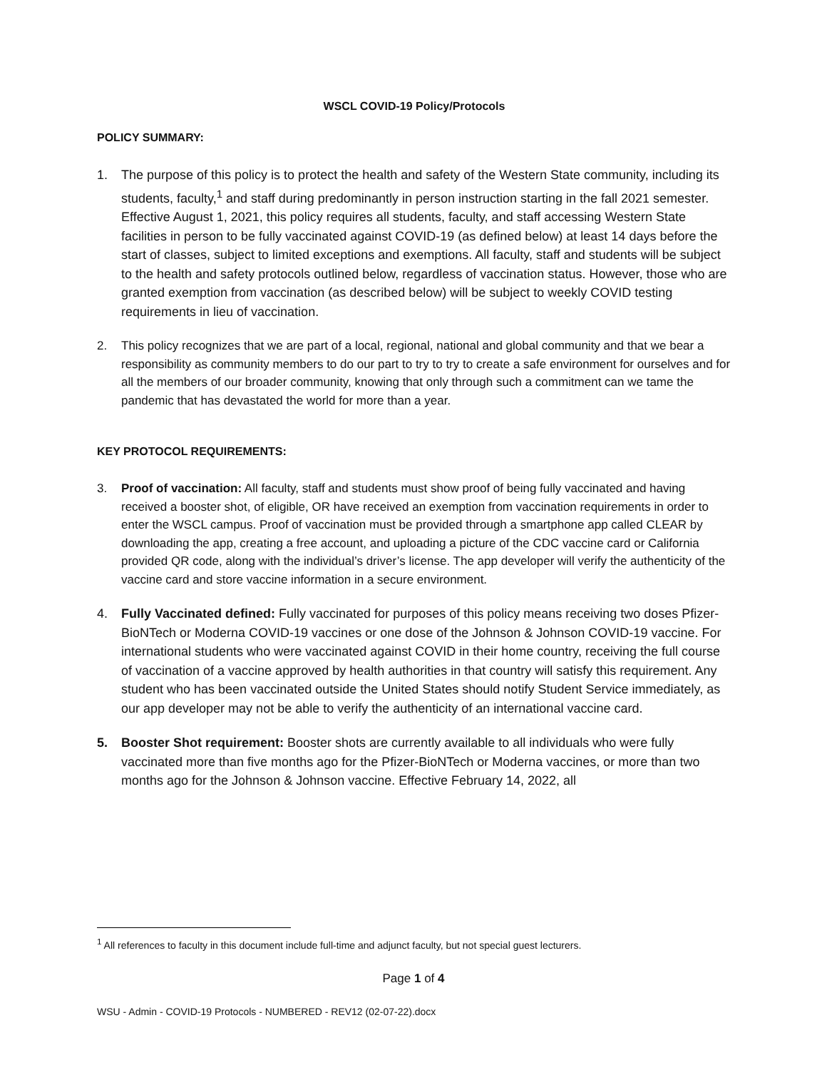WSCL COVID-19 Policy/Protocols
POLICY SUMMARY:
1. The purpose of this policy is to protect the health and safety of the Western State community, including its students, faculty,<sup>1</sup> and staff during predominantly in person instruction starting in the fall 2021 semester. Effective August 1, 2021, this policy requires all students, faculty, and staff accessing Western State facilities in person to be fully vaccinated against COVID-19 (as defined below) at least 14 days before the start of classes, subject to limited exceptions and exemptions. All faculty, staff and students will be subject to the health and safety protocols outlined below, regardless of vaccination status. However, those who are granted exemption from vaccination (as described below) will be subject to weekly COVID testing requirements in lieu of vaccination.
2. This policy recognizes that we are part of a local, regional, national and global community and that we bear a responsibility as community members to do our part to try to try to create a safe environment for ourselves and for all the members of our broader community, knowing that only through such a commitment can we tame the pandemic that has devastated the world for more than a year.
KEY PROTOCOL REQUIREMENTS:
3. Proof of vaccination: All faculty, staff and students must show proof of being fully vaccinated and having received a booster shot, of eligible, OR have received an exemption from vaccination requirements in order to enter the WSCL campus. Proof of vaccination must be provided through a smartphone app called CLEAR by downloading the app, creating a free account, and uploading a picture of the CDC vaccine card or California provided QR code, along with the individual’s driver’s license. The app developer will verify the authenticity of the vaccine card and store vaccine information in a secure environment.
4. Fully Vaccinated defined: Fully vaccinated for purposes of this policy means receiving two doses Pfizer-BioNTech or Moderna COVID-19 vaccines or one dose of the Johnson & Johnson COVID-19 vaccine. For international students who were vaccinated against COVID in their home country, receiving the full course of vaccination of a vaccine approved by health authorities in that country will satisfy this requirement. Any student who has been vaccinated outside the United States should notify Student Service immediately, as our app developer may not be able to verify the authenticity of an international vaccine card.
5. Booster Shot requirement: Booster shots are currently available to all individuals who were fully vaccinated more than five months ago for the Pfizer-BioNTech or Moderna vaccines, or more than two months ago for the Johnson & Johnson vaccine. Effective February 14, 2022, all
<sup>1</sup> All references to faculty in this document include full-time and adjunct faculty, but not special guest lecturers.
Page 1 of 4
WSU - Admin - COVID-19 Protocols - NUMBERED - REV12 (02-07-22).docx